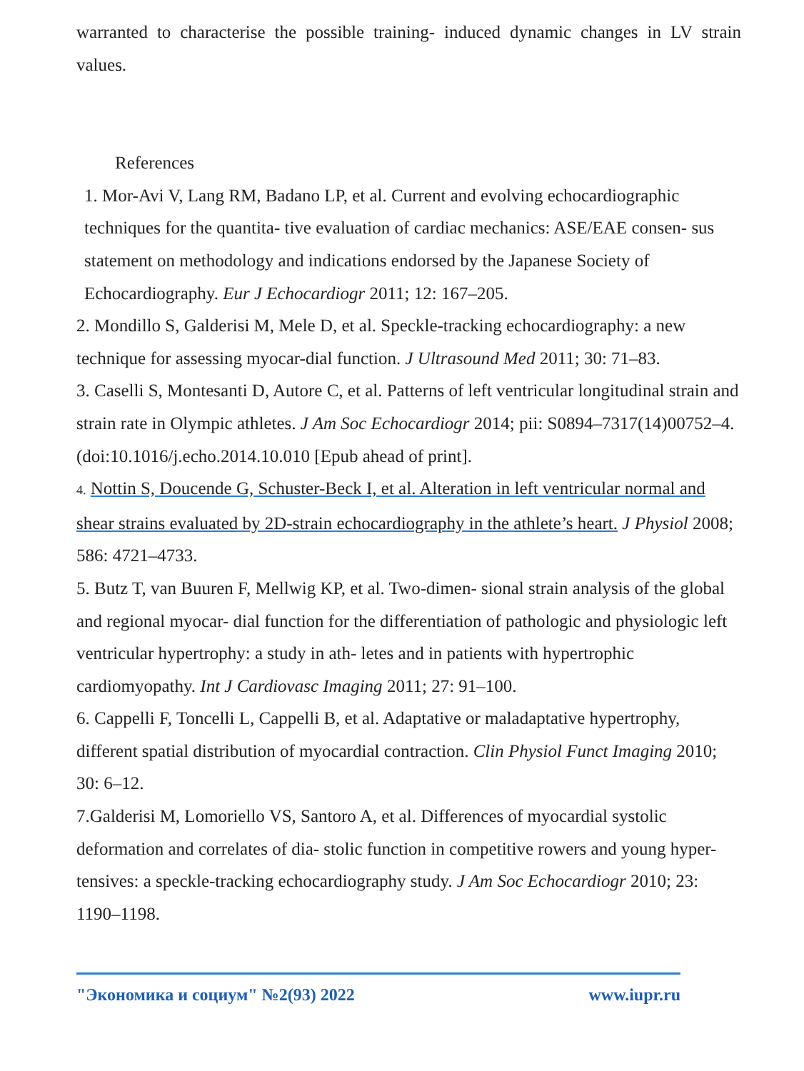warranted to characterise the possible training- induced dynamic changes in LV strain values.
References
1. Mor-Avi V, Lang RM, Badano LP, et al. Current and evolving echocardiographic techniques for the quantita- tive evaluation of cardiac mechanics: ASE/EAE consen- sus statement on methodology and indications endorsed by the Japanese Society of Echocardiography. Eur J Echocardiogr 2011; 12: 167–205.
2. Mondillo S, Galderisi M, Mele D, et al. Speckle-tracking echocardiography: a new technique for assessing myocar-dial function. J Ultrasound Med 2011; 30: 71–83.
3. Caselli S, Montesanti D, Autore C, et al. Patterns of left ventricular longitudinal strain and strain rate in Olympic athletes. J Am Soc Echocardiogr 2014; pii: S0894–7317(14)00752–4. (doi:10.1016/j.echo.2014.10.010 [Epub ahead of print].
4. Nottin S, Doucende G, Schuster-Beck I, et al. Alteration in left ventricular normal and shear strains evaluated by 2D-strain echocardiography in the athlete’s heart. J Physiol 2008; 586: 4721–4733.
5. Butz T, van Buuren F, Mellwig KP, et al. Two-dimen- sional strain analysis of the global and regional myocar- dial function for the differentiation of pathologic and physiologic left ventricular hypertrophy: a study in ath- letes and in patients with hypertrophic cardiomyopathy. Int J Cardiovasc Imaging 2011; 27: 91–100.
6. Cappelli F, Toncelli L, Cappelli B, et al. Adaptative or maladaptative hypertrophy, different spatial distribution of myocardial contraction. Clin Physiol Funct Imaging 2010; 30: 6–12.
7.Galderisi M, Lomoriello VS, Santoro A, et al. Differences of myocardial systolic deformation and correlates of dia- stolic function in competitive rowers and young hyper- tensives: a speckle-tracking echocardiography study. J Am Soc Echocardiogr 2010; 23: 1190–1198.
"Экономика и социум" №2(93) 2022 www.iupr.ru